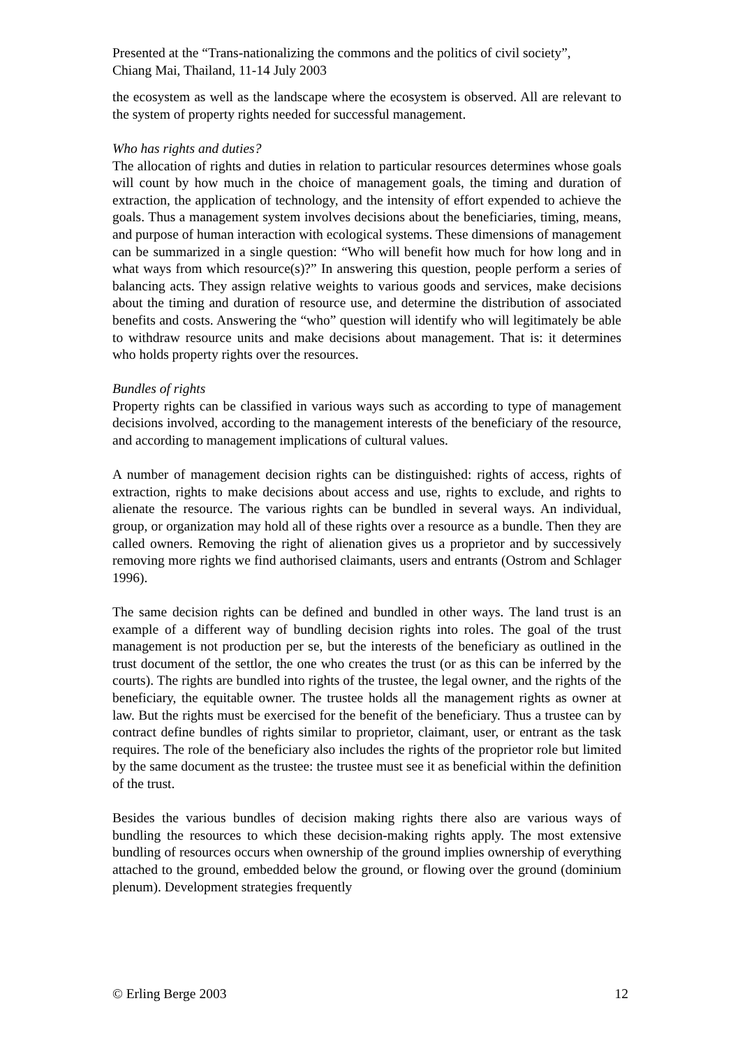Presented at the “Trans-nationalizing the commons and the politics of civil society”,
Chiang Mai, Thailand, 11-14 July 2003
the ecosystem as well as the landscape where the ecosystem is observed. All are relevant to the system of property rights needed for successful management.
Who has rights and duties?
The allocation of rights and duties in relation to particular resources determines whose goals will count by how much in the choice of management goals, the timing and duration of extraction, the application of technology, and the intensity of effort expended to achieve the goals. Thus a management system involves decisions about the beneficiaries, timing, means, and purpose of human interaction with ecological systems. These dimensions of management can be summarized in a single question: “Who will benefit how much for how long and in what ways from which resource(s)?” In answering this question, people perform a series of balancing acts. They assign relative weights to various goods and services, make decisions about the timing and duration of resource use, and determine the distribution of associated benefits and costs. Answering the “who” question will identify who will legitimately be able to withdraw resource units and make decisions about management. That is: it determines who holds property rights over the resources.
Bundles of rights
Property rights can be classified in various ways such as according to type of management decisions involved, according to the management interests of the beneficiary of the resource, and according to management implications of cultural values.
A number of management decision rights can be distinguished: rights of access, rights of extraction, rights to make decisions about access and use, rights to exclude, and rights to alienate the resource. The various rights can be bundled in several ways. An individual, group, or organization may hold all of these rights over a resource as a bundle. Then they are called owners. Removing the right of alienation gives us a proprietor and by successively removing more rights we find authorised claimants, users and entrants (Ostrom and Schlager 1996).
The same decision rights can be defined and bundled in other ways. The land trust is an example of a different way of bundling decision rights into roles. The goal of the trust management is not production per se, but the interests of the beneficiary as outlined in the trust document of the settlor, the one who creates the trust (or as this can be inferred by the courts). The rights are bundled into rights of the trustee, the legal owner, and the rights of the beneficiary, the equitable owner. The trustee holds all the management rights as owner at law. But the rights must be exercised for the benefit of the beneficiary. Thus a trustee can by contract define bundles of rights similar to proprietor, claimant, user, or entrant as the task requires. The role of the beneficiary also includes the rights of the proprietor role but limited by the same document as the trustee: the trustee must see it as beneficial within the definition of the trust.
Besides the various bundles of decision making rights there also are various ways of bundling the resources to which these decision-making rights apply. The most extensive bundling of resources occurs when ownership of the ground implies ownership of everything attached to the ground, embedded below the ground, or flowing over the ground (dominium plenum). Development strategies frequently
© Erling Berge 2003 12